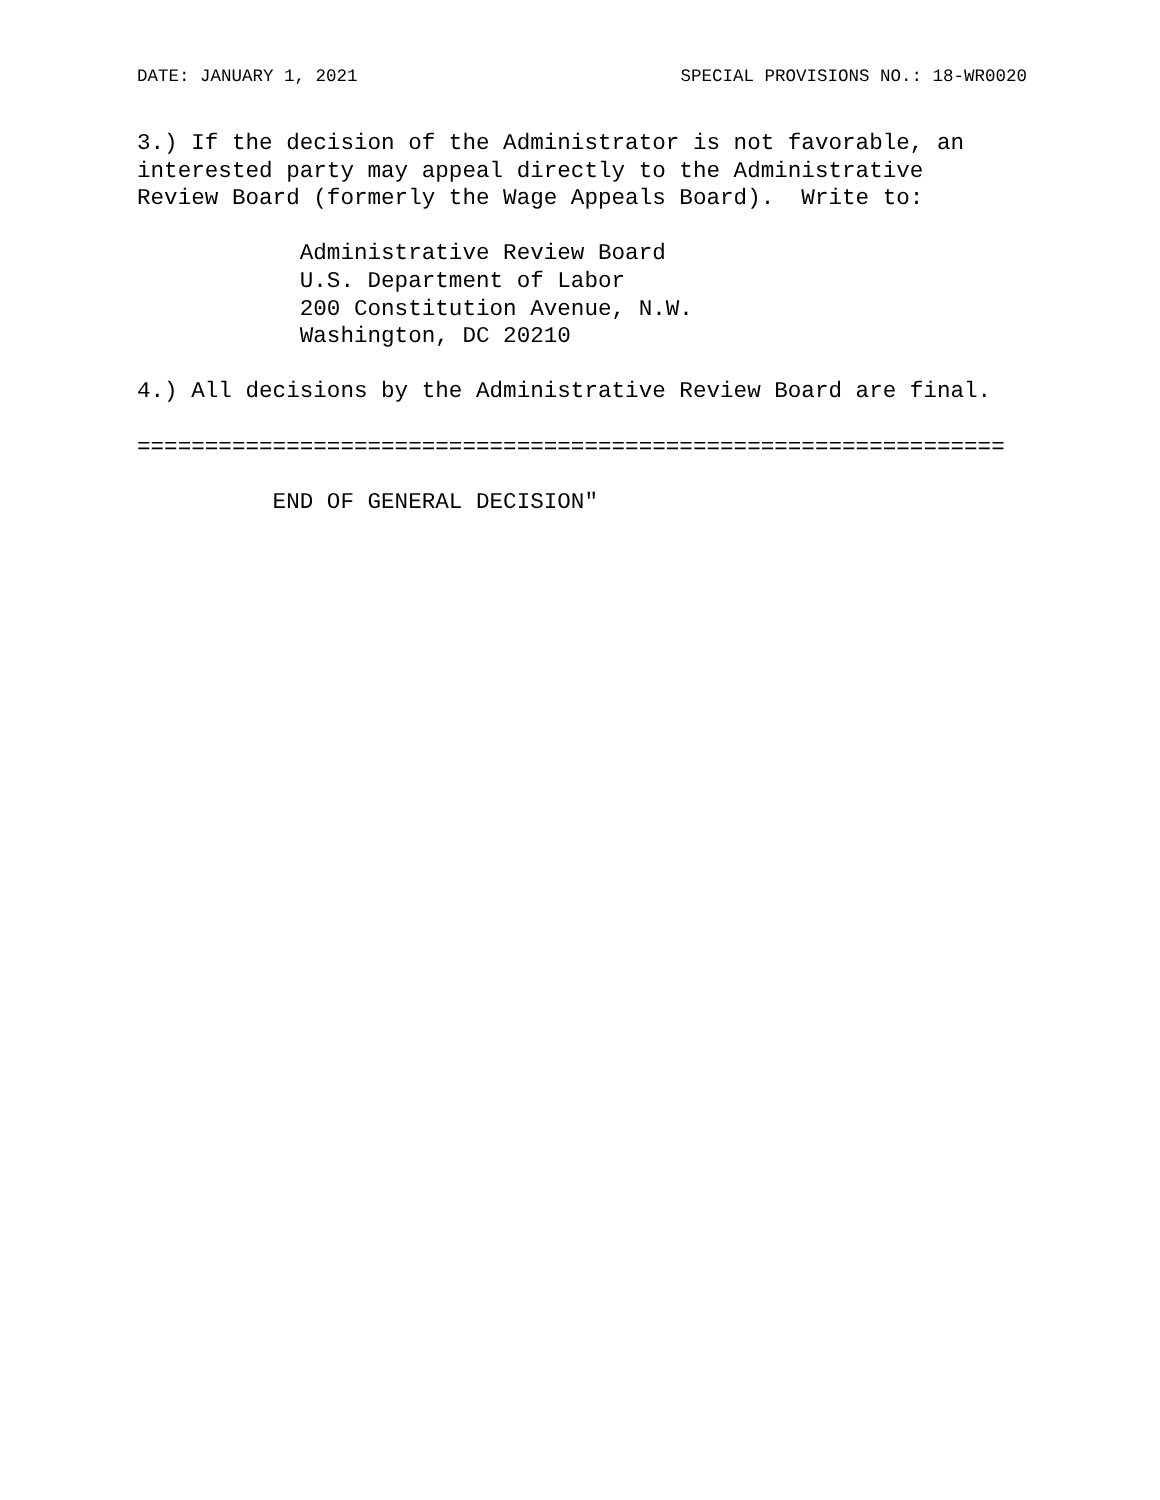DATE: JANUARY 1, 2021 SPECIAL PROVISIONS NO.: 18-WR0020
3.) If the decision of the Administrator is not favorable, an
interested party may appeal directly to the Administrative
Review Board (formerly the Wage Appeals Board).  Write to:

            Administrative Review Board
            U.S. Department of Labor
            200 Constitution Avenue, N.W.
            Washington, DC 20210

4.) All decisions by the Administrative Review Board are final.

================================================================

          END OF GENERAL DECISION"